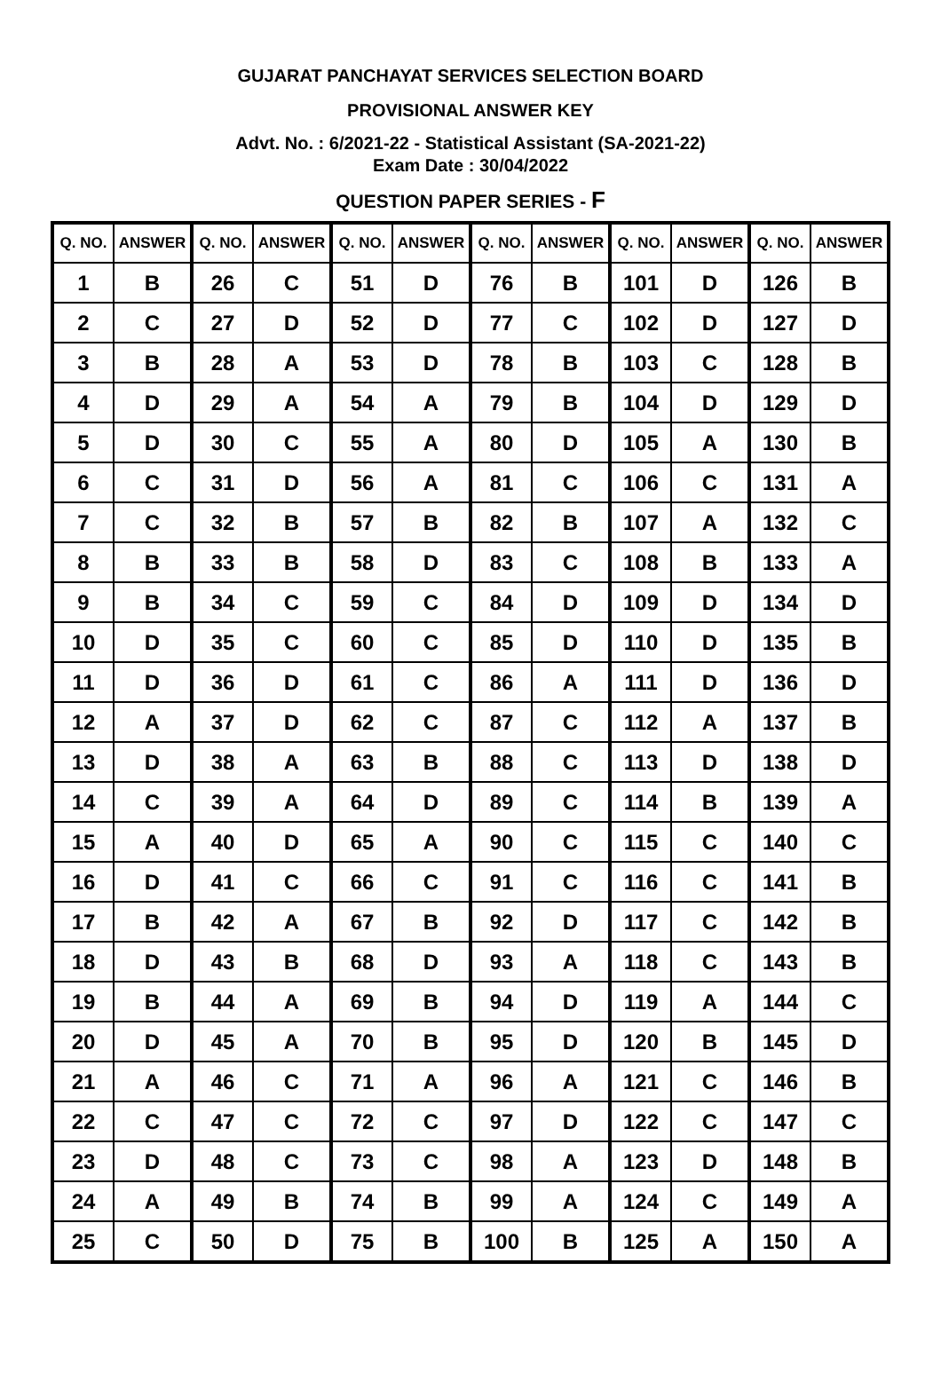GUJARAT PANCHAYAT SERVICES SELECTION BOARD
PROVISIONAL ANSWER KEY
Advt. No. : 6/2021-22 - Statistical Assistant (SA-2021-22)
Exam Date : 30/04/2022
QUESTION PAPER SERIES - F
| Q. NO. | ANSWER | Q. NO. | ANSWER | Q. NO. | ANSWER | Q. NO. | ANSWER | Q. NO. | ANSWER | Q. NO. | ANSWER |
| --- | --- | --- | --- | --- | --- | --- | --- | --- | --- | --- | --- |
| 1 | B | 26 | C | 51 | D | 76 | B | 101 | D | 126 | B |
| 2 | C | 27 | D | 52 | D | 77 | C | 102 | D | 127 | D |
| 3 | B | 28 | A | 53 | D | 78 | B | 103 | C | 128 | B |
| 4 | D | 29 | A | 54 | A | 79 | B | 104 | D | 129 | D |
| 5 | D | 30 | C | 55 | A | 80 | D | 105 | A | 130 | B |
| 6 | C | 31 | D | 56 | A | 81 | C | 106 | C | 131 | A |
| 7 | C | 32 | B | 57 | B | 82 | B | 107 | A | 132 | C |
| 8 | B | 33 | B | 58 | D | 83 | C | 108 | B | 133 | A |
| 9 | B | 34 | C | 59 | C | 84 | D | 109 | D | 134 | D |
| 10 | D | 35 | C | 60 | C | 85 | D | 110 | D | 135 | B |
| 11 | D | 36 | D | 61 | C | 86 | A | 111 | D | 136 | D |
| 12 | A | 37 | D | 62 | C | 87 | C | 112 | A | 137 | B |
| 13 | D | 38 | A | 63 | B | 88 | C | 113 | D | 138 | D |
| 14 | C | 39 | A | 64 | D | 89 | C | 114 | B | 139 | A |
| 15 | A | 40 | D | 65 | A | 90 | C | 115 | C | 140 | C |
| 16 | D | 41 | C | 66 | C | 91 | C | 116 | C | 141 | B |
| 17 | B | 42 | A | 67 | B | 92 | D | 117 | C | 142 | B |
| 18 | D | 43 | B | 68 | D | 93 | A | 118 | C | 143 | B |
| 19 | B | 44 | A | 69 | B | 94 | D | 119 | A | 144 | C |
| 20 | D | 45 | A | 70 | B | 95 | D | 120 | B | 145 | D |
| 21 | A | 46 | C | 71 | A | 96 | A | 121 | C | 146 | B |
| 22 | C | 47 | C | 72 | C | 97 | D | 122 | C | 147 | C |
| 23 | D | 48 | C | 73 | C | 98 | A | 123 | D | 148 | B |
| 24 | A | 49 | B | 74 | B | 99 | A | 124 | C | 149 | A |
| 25 | C | 50 | D | 75 | B | 100 | B | 125 | A | 150 | A |